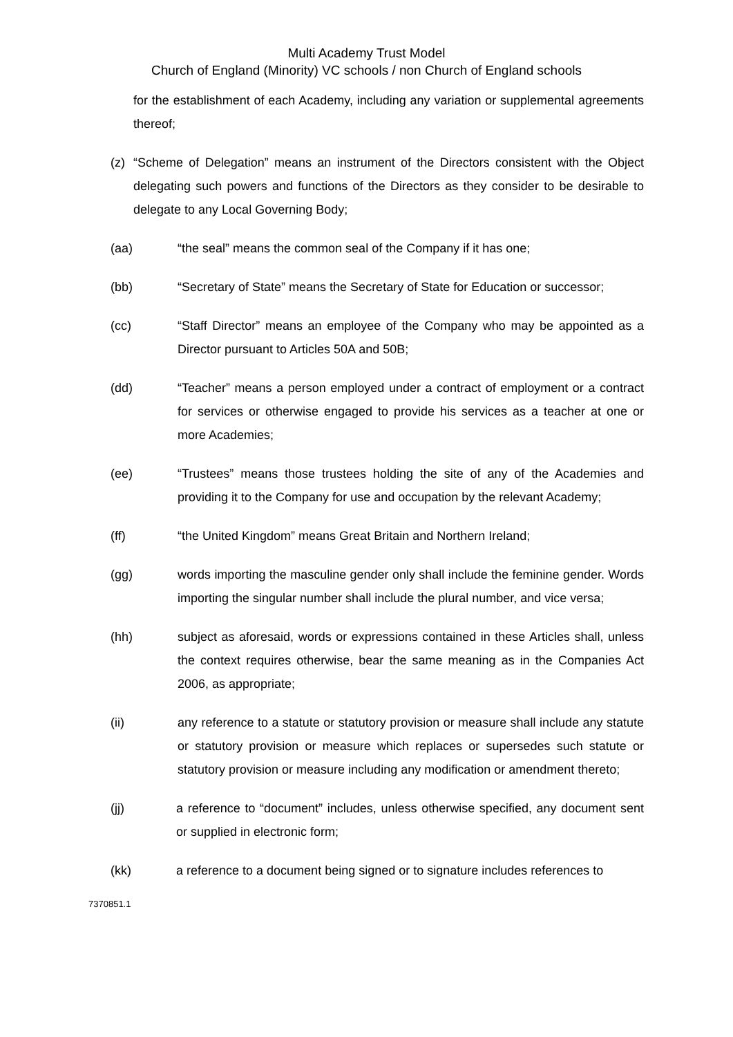Multi Academy Trust Model
Church of England (Minority) VC schools / non Church of England schools
for the establishment of each Academy, including any variation or supplemental agreements thereof;
(z) “Scheme of Delegation” means an instrument of the Directors consistent with the Object delegating such powers and functions of the Directors as they consider to be desirable to delegate to any Local Governing Body;
(aa) “the seal” means the common seal of the Company if it has one;
(bb) “Secretary of State” means the Secretary of State for Education or successor;
(cc) “Staff Director” means an employee of the Company who may be appointed as a Director pursuant to Articles 50A and 50B;
(dd) “Teacher” means a person employed under a contract of employment or a contract for services or otherwise engaged to provide his services as a teacher at one or more Academies;
(ee) “Trustees” means those trustees holding the site of any of the Academies and providing it to the Company for use and occupation by the relevant Academy;
(ff) “the United Kingdom” means Great Britain and Northern Ireland;
(gg) words importing the masculine gender only shall include the feminine gender. Words importing the singular number shall include the plural number, and vice versa;
(hh) subject as aforesaid, words or expressions contained in these Articles shall, unless the context requires otherwise, bear the same meaning as in the Companies Act 2006, as appropriate;
(ii) any reference to a statute or statutory provision or measure shall include any statute or statutory provision or measure which replaces or supersedes such statute or statutory provision or measure including any modification or amendment thereto;
(jj) a reference to “document” includes, unless otherwise specified, any document sent or supplied in electronic form;
(kk) a reference to a document being signed or to signature includes references to
7370851.1